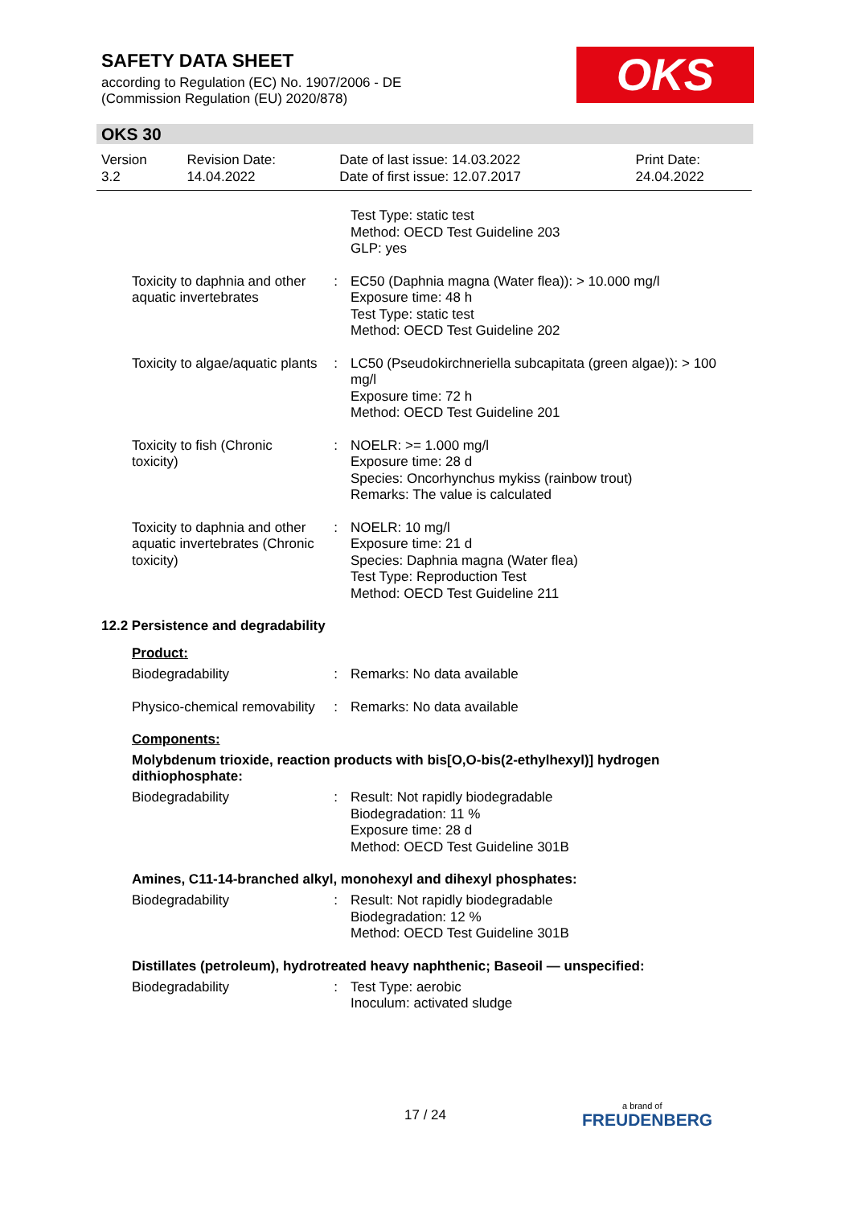SAFETY DATA SHEET
according to Regulation (EC) No. 1907/2006 - DE
(Commission Regulation (EU) 2020/878)
OKS
OKS 30
| Version 3.2 | Revision Date: 14.04.2022 | Date of last issue: 14.03.2022 Date of first issue: 12.07.2017 | Print Date: 24.04.2022 |
| | | Test Type: static test Method: OECD Test Guideline 203 GLP: yes |
| Toxicity to daphnia and other aquatic invertebrates | : | EC50 (Daphnia magna (Water flea)): > 10.000 mg/l Exposure time: 48 h Test Type: static test Method: OECD Test Guideline 202 |
| Toxicity to algae/aquatic plants | : | LC50 (Pseudokirchneriella subcapitata (green algae)): > 100 mg/l Exposure time: 72 h Method: OECD Test Guideline 201 |
| Toxicity to fish (Chronic toxicity) | : | NOELR: >= 1.000 mg/l Exposure time: 28 d Species: Oncorhynchus mykiss (rainbow trout) Remarks: The value is calculated |
| Toxicity to daphnia and other aquatic invertebrates (Chronic toxicity) | : | NOELR: 10 mg/l Exposure time: 21 d Species: Daphnia magna (Water flea) Test Type: Reproduction Test Method: OECD Test Guideline 211 |
12.2 Persistence and degradability
Product:
| Biodegradability | : | Remarks: No data available |
| Physico-chemical removability | : | Remarks: No data available |
Components:
Molybdenum trioxide, reaction products with bis[O,O-bis(2-ethylhexyl)] hydrogen dithiophosphate:
| Biodegradability | : | Result: Not rapidly biodegradable Biodegradation: 11 % Exposure time: 28 d Method: OECD Test Guideline 301B |
Amines, C11-14-branched alkyl, monohexyl and dihexyl phosphates:
| Biodegradability | : | Result: Not rapidly biodegradable Biodegradation: 12 % Method: OECD Test Guideline 301B |
Distillates (petroleum), hydrotreated heavy naphthenic; Baseoil — unspecified:
| Biodegradability | : | Test Type: aerobic Inoculum: activated sludge |
17 / 24 a brand of
FREUDENBERG